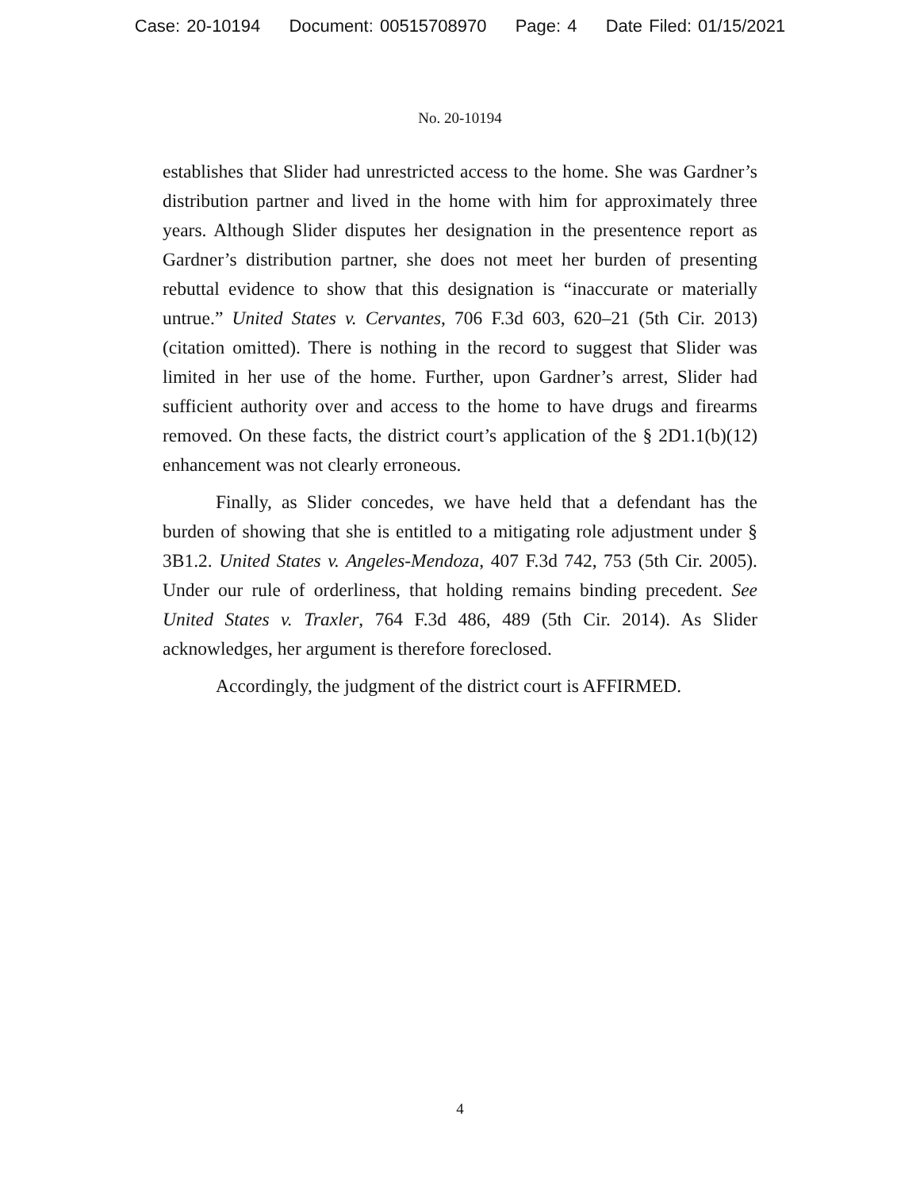Case: 20-10194 Document: 00515708970 Page: 4 Date Filed: 01/15/2021
No. 20-10194
establishes that Slider had unrestricted access to the home. She was Gardner’s distribution partner and lived in the home with him for approximately three years. Although Slider disputes her designation in the presentence report as Gardner’s distribution partner, she does not meet her burden of presenting rebuttal evidence to show that this designation is “inaccurate or materially untrue.” United States v. Cervantes, 706 F.3d 603, 620–21 (5th Cir. 2013) (citation omitted). There is nothing in the record to suggest that Slider was limited in her use of the home. Further, upon Gardner’s arrest, Slider had sufficient authority over and access to the home to have drugs and firearms removed. On these facts, the district court’s application of the § 2D1.1(b)(12) enhancement was not clearly erroneous.
Finally, as Slider concedes, we have held that a defendant has the burden of showing that she is entitled to a mitigating role adjustment under § 3B1.2. United States v. Angeles-Mendoza, 407 F.3d 742, 753 (5th Cir. 2005). Under our rule of orderliness, that holding remains binding precedent. See United States v. Traxler, 764 F.3d 486, 489 (5th Cir. 2014). As Slider acknowledges, her argument is therefore foreclosed.
Accordingly, the judgment of the district court is AFFIRMED.
4